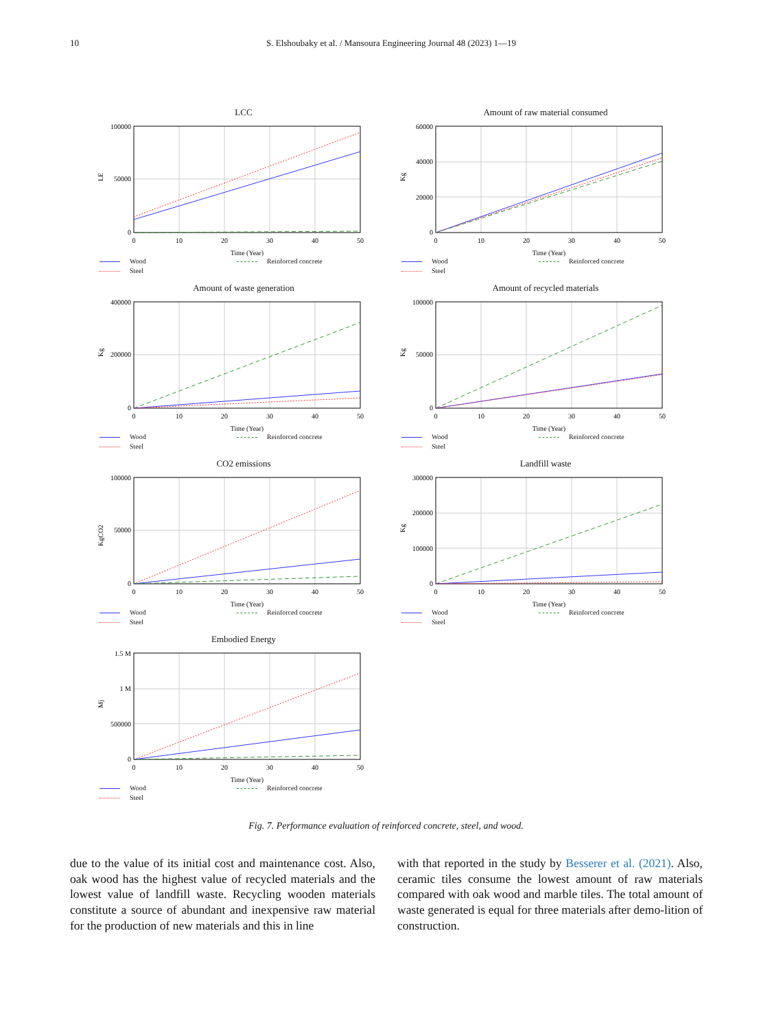10 S. Elshoubaky et al. / Mansoura Engineering Journal 48 (2023) 1—19
LCC
LE
100000
50000
0
0
10
20
30
40
50
Time (Year)
Wood Reinforced concrete Steel
Amount of raw material consumed
Kg
60000
40000
20000
0
0
10
20
30
40
50
Time (Year)
Wood Reinforced concrete Steel
Amount of waste generation
Kg
400000
200000
0
0
10
20
30
40
50
Time (Year)
Wood Reinforced concrete Steel
Amount of recycled materials
Kg
100000
50000
0
0
10
20
30
40
50
Time (Year)
Wood Reinforced concrete Steel
CO2 emissions
KgCO2
100000
50000
0
0
10
20
30
40
50
Time (Year)
Wood Reinforced concrete Steel
Landfill waste
Kg
300000
200000
100000
0
0
10
20
30
40
50
Time (Year)
Wood Reinforced concrete Steel
Embodied Energy
Mj
1.5 M
1 M
500000
0
0
10
20
30
40
50
Time (Year)
Wood Reinforced concrete Steel
Fig. 7. Performance evaluation of reinforced concrete, steel, and wood.
due to the value of its initial cost and maintenance cost. Also, oak wood has the highest value of recycled materials and the lowest value of landfill waste. Recycling wooden materials constitute a source of abundant and inexpensive raw material for the production of new materials and this in line
with that reported in the study by Besserer et al. (2021). Also, ceramic tiles consume the lowest amount of raw materials compared with oak wood and marble tiles. The total amount of waste generated is equal for three materials after demo-lition of construction.